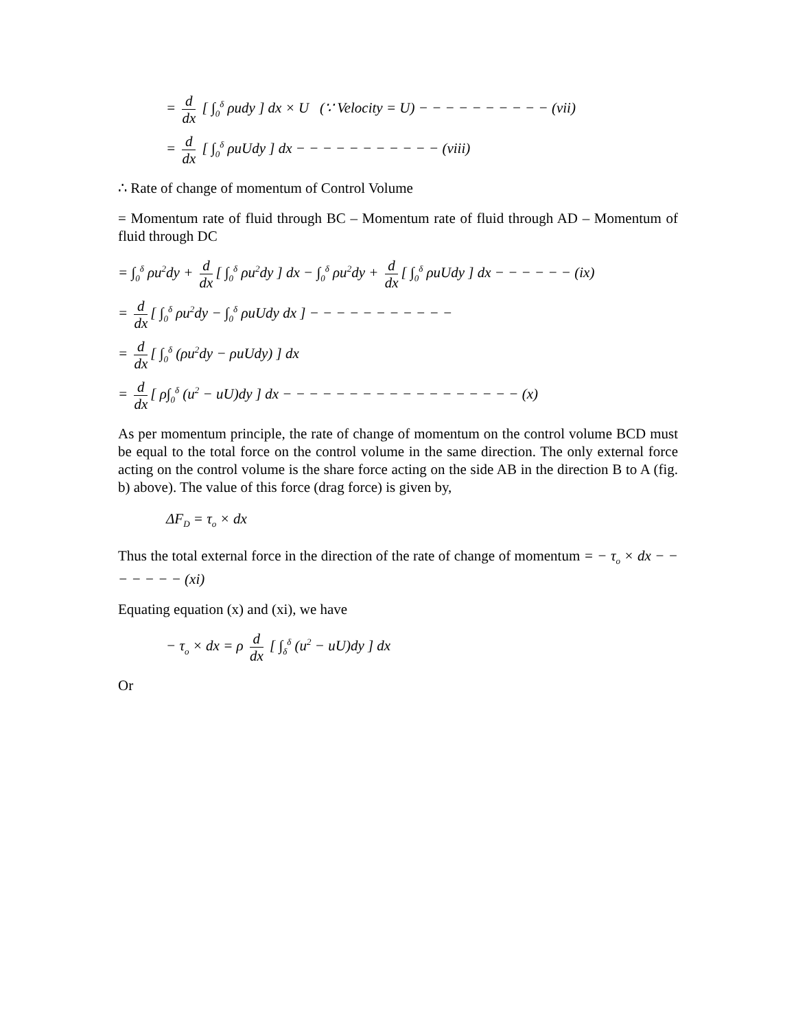= d dx [ ∫<sub>0</sub><sup>δ</sup> ρudy ] dx × U (∵ Velocity = U) − − − − − − − − − − (vii)
= d dx [ ∫<sub>0</sub><sup>δ</sup> ρuUdy ] dx − − − − − − − − − − − (viii)
∴ Rate of change of momentum of Control Volume
= Momentum rate of fluid through BC – Momentum rate of fluid through AD – Momentum of fluid through DC
= ∫<sub>0</sub><sup>δ</sup> ρu<sup>2</sup>dy + d dx [ ∫<sub>0</sub><sup>δ</sup> ρu<sup>2</sup>dy ] dx − ∫<sub>0</sub><sup>δ</sup> ρu<sup>2</sup>dy + d dx [ ∫<sub>0</sub><sup>δ</sup> ρuUdy ] dx − − − − − − (ix)
= d dx [ ∫<sub>0</sub><sup>δ</sup> ρu<sup>2</sup>dy − ∫<sub>0</sub><sup>δ</sup> ρuUdy dx ] − − − − − − − − − − −
= d dx [ ∫<sub>0</sub><sup>δ</sup> (ρu<sup>2</sup>dy − ρuUdy) ] dx
= d dx [ ρ∫<sub>0</sub><sup>δ</sup> (u<sup>2</sup> − uU)dy ] dx − − − − − − − − − − − − − − − − − − (x)
As per momentum principle, the rate of change of momentum on the control volume BCD must be equal to the total force on the control volume in the same direction. The only external force acting on the control volume is the share force acting on the side AB in the direction B to A (fig. b) above). The value of this force (drag force) is given by,
ΔF<sub>D</sub> = τ<sub>o</sub> × dx
Thus the total external force in the direction of the rate of change of momentum = − τ<sub>o</sub> × dx − − − − − − − (xi)
Equating equation (x) and (xi), we have
− τ<sub>o</sub> × dx = ρ d dx [ ∫<sub>δ</sub><sup>δ</sup> (u<sup>2</sup> − uU)dy ] dx
Or